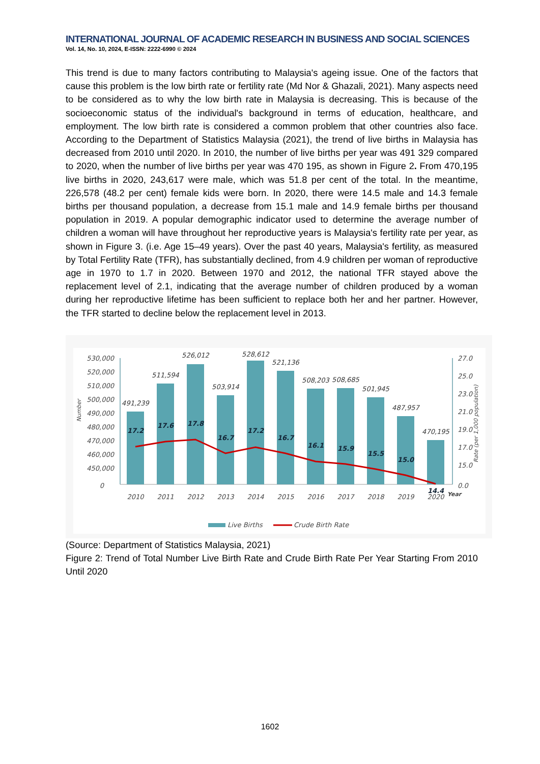INTERNATIONAL JOURNAL OF ACADEMIC RESEARCH IN BUSINESS AND SOCIAL SCIENCES
Vol. 14, No. 10, 2024, E-ISSN: 2222-6990 © 2024
This trend is due to many factors contributing to Malaysia's ageing issue. One of the factors that cause this problem is the low birth rate or fertility rate (Md Nor & Ghazali, 2021). Many aspects need to be considered as to why the low birth rate in Malaysia is decreasing. This is because of the socioeconomic status of the individual's background in terms of education, healthcare, and employment. The low birth rate is considered a common problem that other countries also face. According to the Department of Statistics Malaysia (2021), the trend of live births in Malaysia has decreased from 2010 until 2020. In 2010, the number of live births per year was 491 329 compared to 2020, when the number of live births per year was 470 195, as shown in Figure 2. From 470,195 live births in 2020, 243,617 were male, which was 51.8 per cent of the total. In the meantime, 226,578 (48.2 per cent) female kids were born. In 2020, there were 14.5 male and 14.3 female births per thousand population, a decrease from 15.1 male and 14.9 female births per thousand population in 2019. A popular demographic indicator used to determine the average number of children a woman will have throughout her reproductive years is Malaysia's fertility rate per year, as shown in Figure 3. (i.e. Age 15–49 years). Over the past 40 years, Malaysia's fertility, as measured by Total Fertility Rate (TFR), has substantially declined, from 4.9 children per woman of reproductive age in 1970 to 1.7 in 2020. Between 1970 and 2012, the national TFR stayed above the replacement level of 2.1, indicating that the average number of children produced by a woman during her reproductive lifetime has been sufficient to replace both her and her partner. However, the TFR started to decline below the replacement level in 2013.
530,000
520,000
510,000
500,000
490,000
480,000
470,000
460,000
450,000
0
27.0
25.0
23.0
21.0
19.0
17.0
15.0
0.0
Year
491,239
511,594
526,012
503,914
528,612
521,136
508,203
508,685
501,945
487,957
470,195
17.2
17.6
17.8
16.7
17.2
16.7
16.1
15.9
15.5
15.0
14.4
2010
2011
2012
2013
2014
2015
2016
2017
2018
2019
2020
Number
Rate (per 1,000 population)
Live Births
Crude Birth Rate
(Source: Department of Statistics Malaysia, 2021)
Figure 2: Trend of Total Number Live Birth Rate and Crude Birth Rate Per Year Starting From 2010 Until 2020
1602